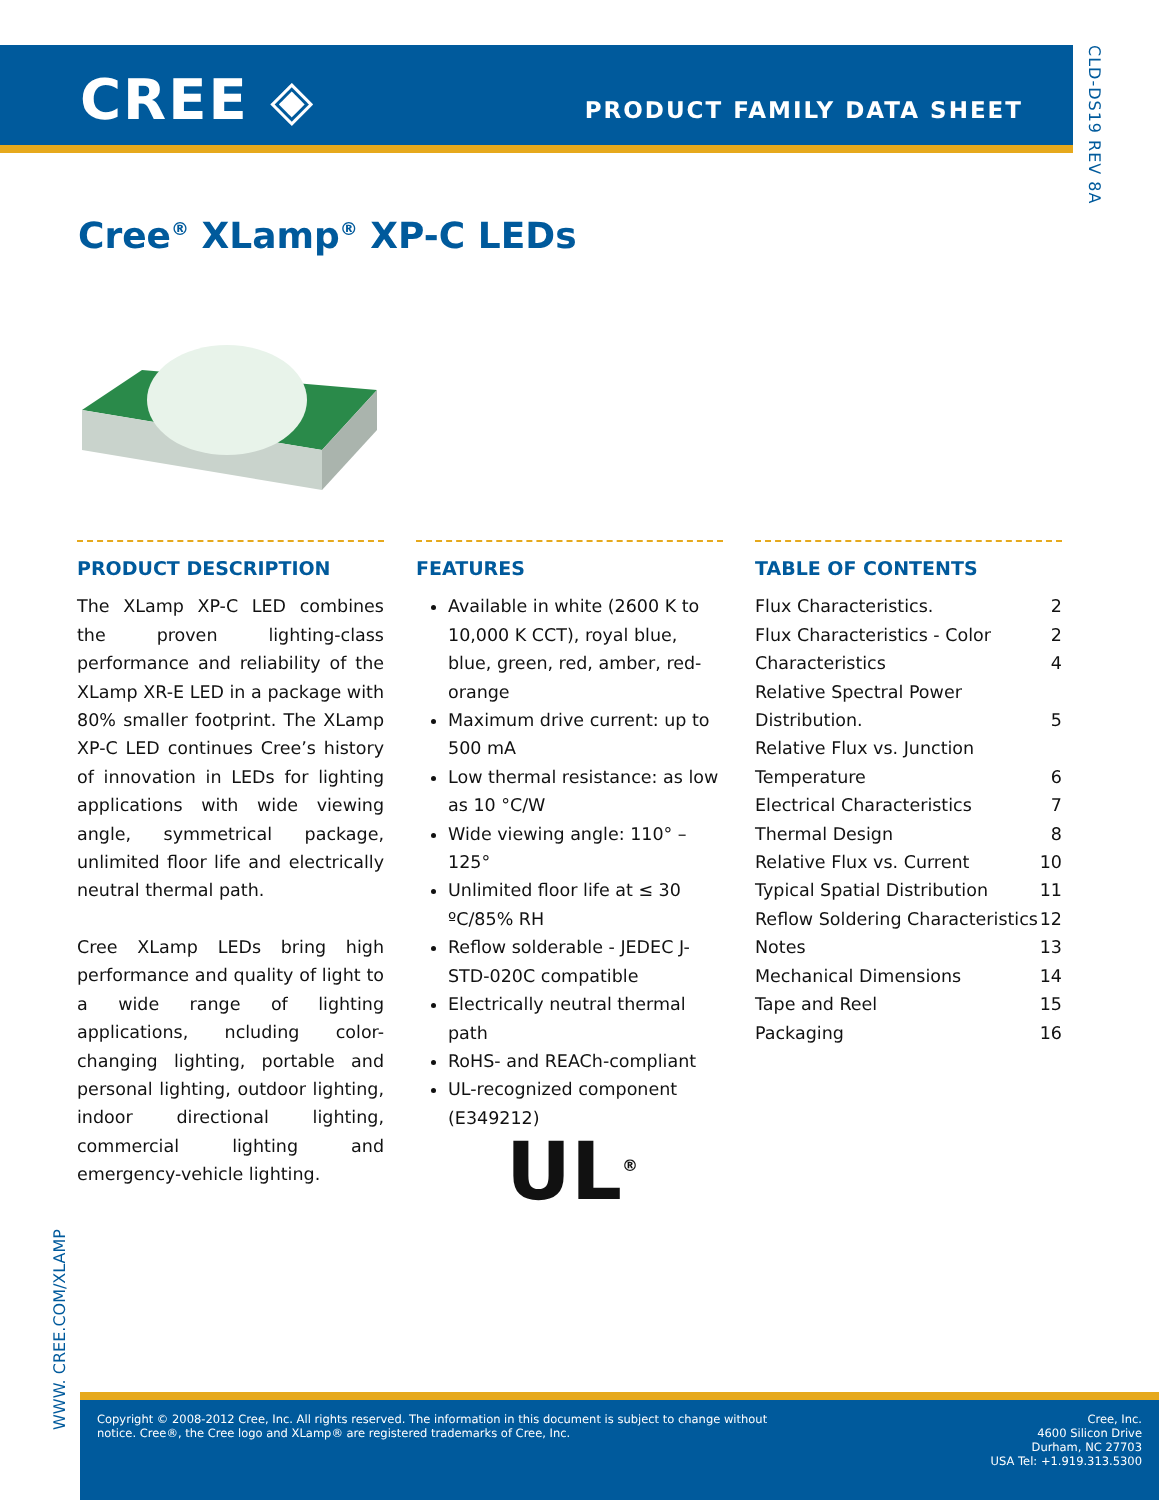CREE ◈ PRODUCT FAMILY DATA SHEET
CLD-DS19 REV 8A
Cree<sup>®</sup> XLamp<sup>®</sup> XP-C LEDs
PRODUCT DESCRIPTION
The XLamp XP-C LED combines the proven lighting-class performance and reliability of the XLamp XR-E LED in a package with 80% smaller footprint. The XLamp XP-C LED continues Cree’s history of innovation in LEDs for lighting applications with wide viewing angle, symmetrical package, unlimited floor life and electrically neutral thermal path.
Cree XLamp LEDs bring high performance and quality of light to a wide range of lighting applications, ncluding color-changing lighting, portable and personal lighting, outdoor lighting, indoor directional lighting, commercial lighting and emergency-vehicle lighting.
FEATURES
Available in white (2600 K to 10,000 K CCT), royal blue, blue, green, red, amber, red-orange
Maximum drive current: up to 500 mA
Low thermal resistance: as low as 10 °C/W
Wide viewing angle: 110° – 125°
Unlimited floor life at ≤ 30 ºC/85% RH
Reflow solderable - JEDEC J-STD-020C compatible
Electrically neutral thermal path
RoHS- and REACh-compliant
UL-recognized component (E349212)
UL<sup>®</sup>
TABLE OF CONTENTS
Flux Characteristics. 2
Flux Characteristics - Color 2
Characteristics 4
Relative Spectral Power
Distribution. 5
Relative Flux vs. Junction
Temperature 6
Electrical Characteristics 7
Thermal Design 8
Relative Flux vs. Current 10
Typical Spatial Distribution 11
Reflow Soldering Characteristics 12
Notes 13
Mechanical Dimensions 14
Tape and Reel 15
Packaging 16
WWW. CREE.COM/XLAMP
Copyright © 2008-2012 Cree, Inc. All rights reserved. The information in this document is subject to change without notice. Cree®, the Cree logo and XLamp® are registered trademarks of Cree, Inc.
Cree, Inc.
4600 Silicon Drive
Durham, NC 27703
USA Tel: +1.919.313.5300